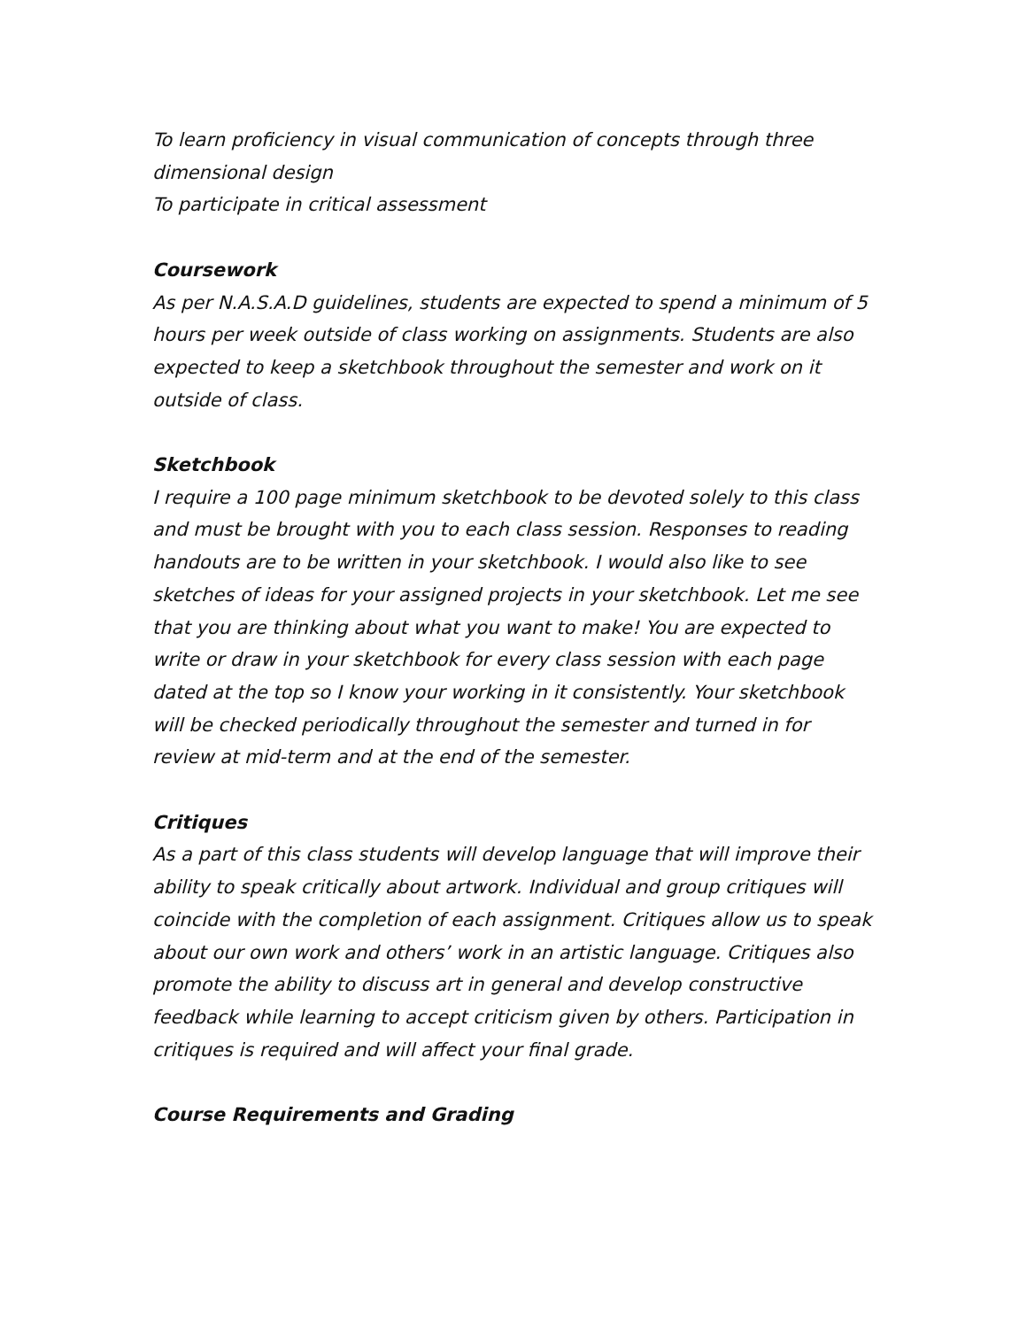To learn proficiency in visual communication of concepts through three dimensional design
To participate in critical assessment
Coursework
As per N.A.S.A.D guidelines, students are expected to spend a minimum of 5 hours per week outside of class working on assignments. Students are also expected to keep a sketchbook throughout the semester and work on it outside of class.
Sketchbook
I require a 100 page minimum sketchbook to be devoted solely to this class and must be brought with you to each class session. Responses to reading handouts are to be written in your sketchbook. I would also like to see sketches of ideas for your assigned projects in your sketchbook. Let me see that you are thinking about what you want to make! You are expected to write or draw in your sketchbook for every class session with each page dated at the top so I know your working in it consistently. Your sketchbook will be checked periodically throughout the semester and turned in for review at mid-term and at the end of the semester.
Critiques
As a part of this class students will develop language that will improve their ability to speak critically about artwork. Individual and group critiques will coincide with the completion of each assignment. Critiques allow us to speak about our own work and others’ work in an artistic language. Critiques also promote the ability to discuss art in general and develop constructive feedback while learning to accept criticism given by others. Participation in critiques is required and will affect your final grade.
Course Requirements and Grading